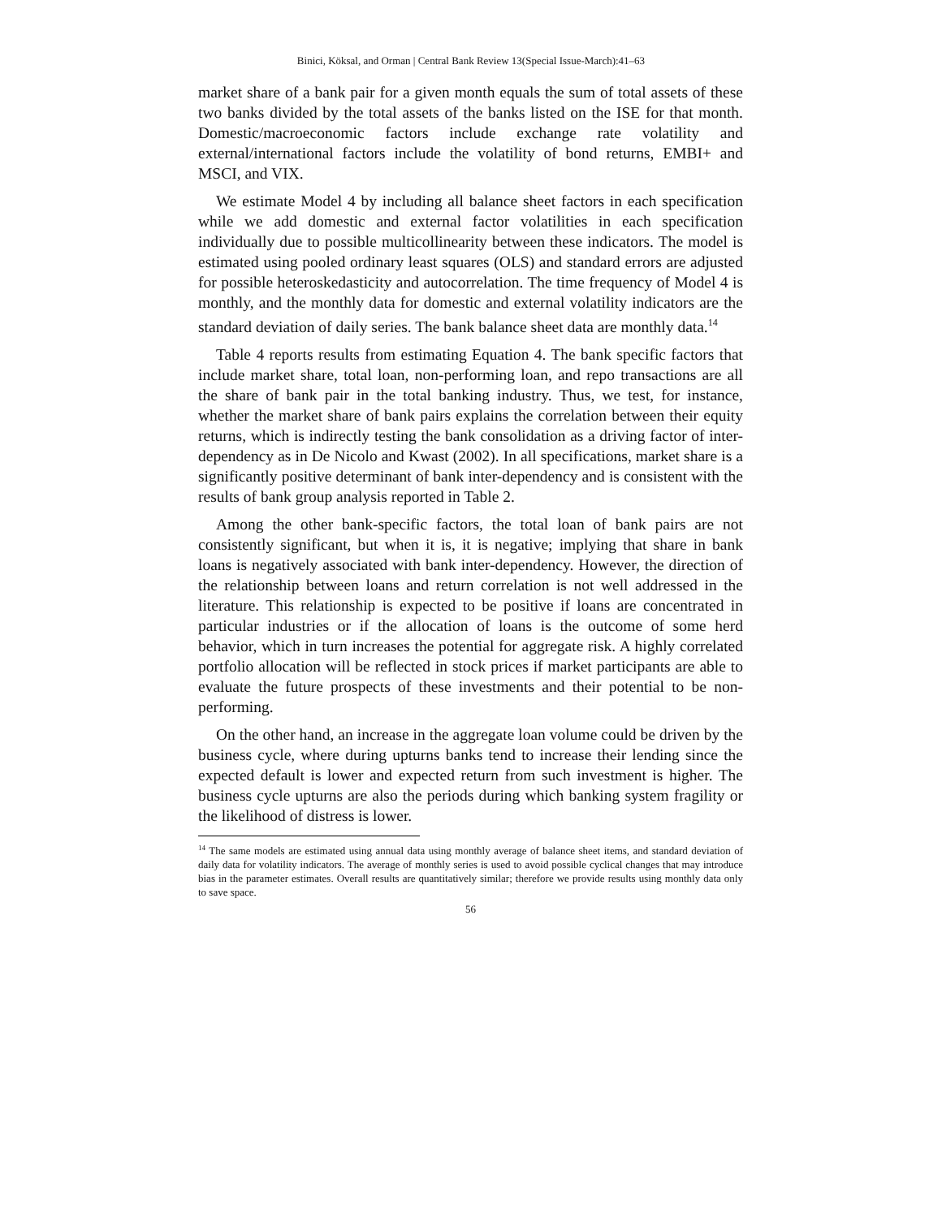Binici, Köksal, and Orman | Central Bank Review 13(Special Issue-March):41–63
market share of a bank pair for a given month equals the sum of total assets of these two banks divided by the total assets of the banks listed on the ISE for that month. Domestic/macroeconomic factors include exchange rate volatility and external/international factors include the volatility of bond returns, EMBI+ and MSCI, and VIX.
We estimate Model 4 by including all balance sheet factors in each specification while we add domestic and external factor volatilities in each specification individually due to possible multicollinearity between these indicators. The model is estimated using pooled ordinary least squares (OLS) and standard errors are adjusted for possible heteroskedasticity and autocorrelation. The time frequency of Model 4 is monthly, and the monthly data for domestic and external volatility indicators are the standard deviation of daily series. The bank balance sheet data are monthly data.<sup>14</sup>
Table 4 reports results from estimating Equation 4. The bank specific factors that include market share, total loan, non-performing loan, and repo transactions are all the share of bank pair in the total banking industry. Thus, we test, for instance, whether the market share of bank pairs explains the correlation between their equity returns, which is indirectly testing the bank consolidation as a driving factor of inter-dependency as in De Nicolo and Kwast (2002). In all specifications, market share is a significantly positive determinant of bank inter-dependency and is consistent with the results of bank group analysis reported in Table 2.
Among the other bank-specific factors, the total loan of bank pairs are not consistently significant, but when it is, it is negative; implying that share in bank loans is negatively associated with bank inter-dependency. However, the direction of the relationship between loans and return correlation is not well addressed in the literature. This relationship is expected to be positive if loans are concentrated in particular industries or if the allocation of loans is the outcome of some herd behavior, which in turn increases the potential for aggregate risk. A highly correlated portfolio allocation will be reflected in stock prices if market participants are able to evaluate the future prospects of these investments and their potential to be non-performing.
On the other hand, an increase in the aggregate loan volume could be driven by the business cycle, where during upturns banks tend to increase their lending since the expected default is lower and expected return from such investment is higher. The business cycle upturns are also the periods during which banking system fragility or the likelihood of distress is lower.
<sup>14</sup> The same models are estimated using annual data using monthly average of balance sheet items, and standard deviation of daily data for volatility indicators. The average of monthly series is used to avoid possible cyclical changes that may introduce bias in the parameter estimates. Overall results are quantitatively similar; therefore we provide results using monthly data only to save space.
56